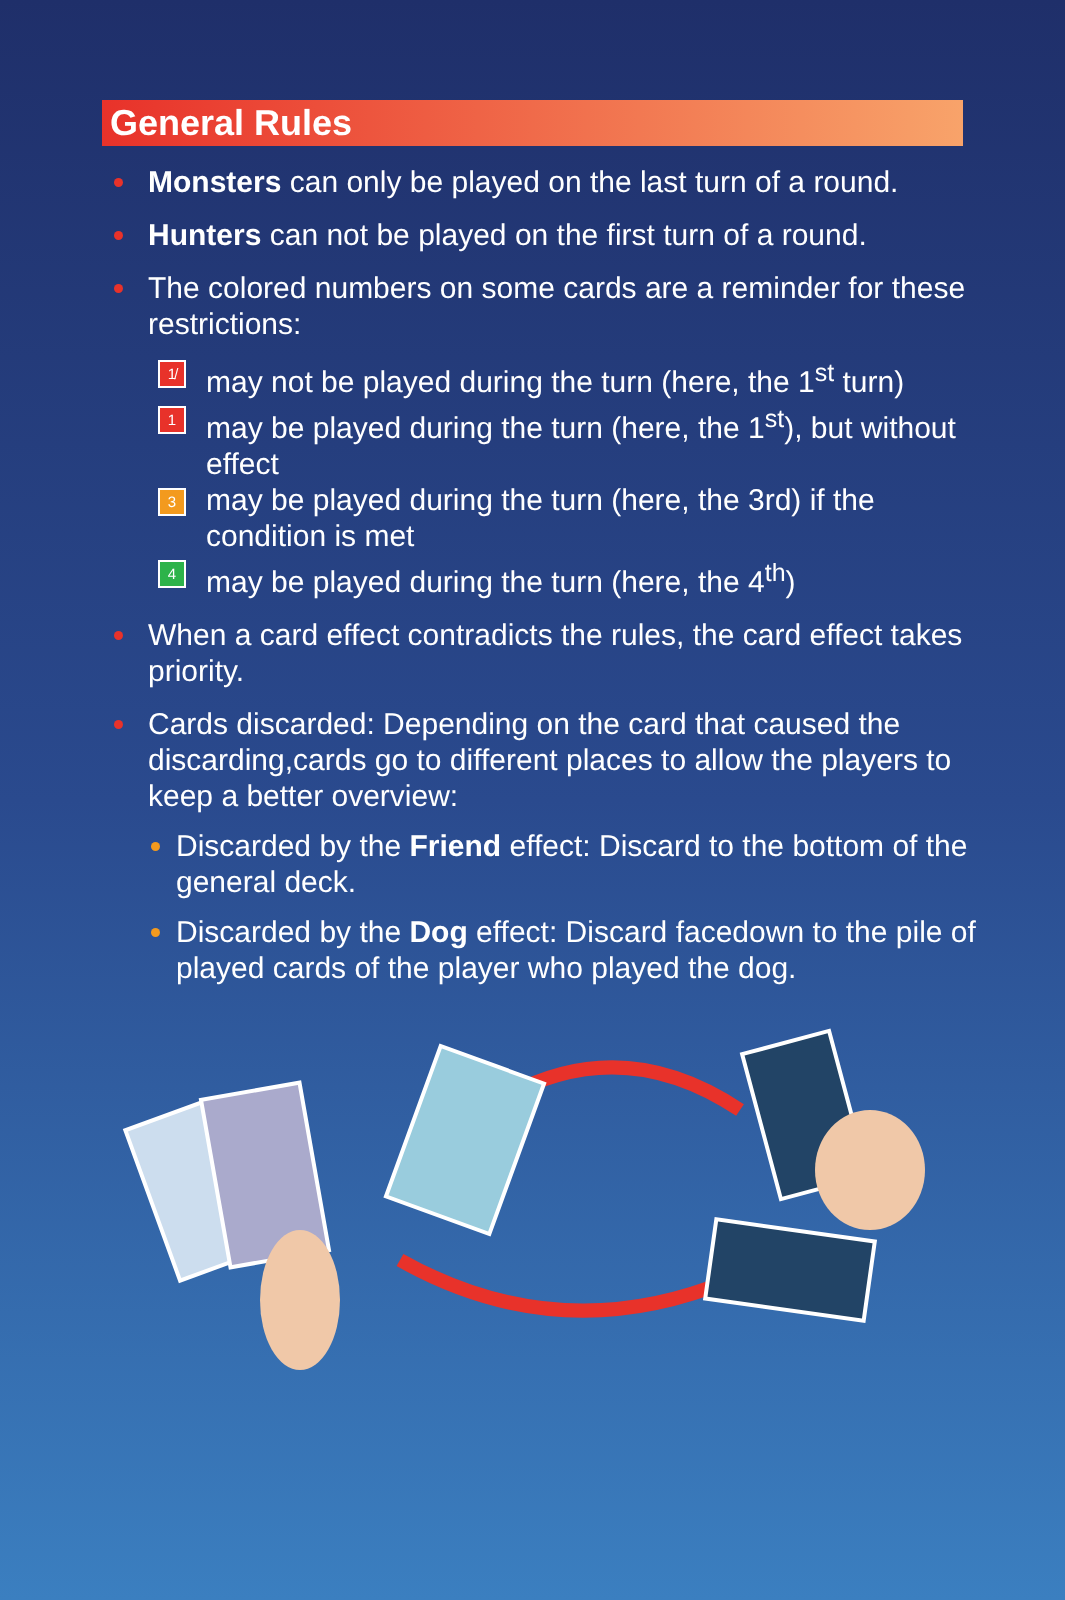General Rules
Monsters can only be played on the last turn of a round.
Hunters can not be played on the first turn of a round.
The colored numbers on some cards are a reminder for these restrictions:
1̸ may not be played during the turn (here, the 1<sup>st</sup> turn)
1 may be played during the turn (here, the 1<sup>st</sup>), but without effect
3 may be played during the turn (here, the 3rd) if the condition is met
4 may be played during the turn (here, the 4<sup>th</sup>)
When a card effect contradicts the rules, the card effect takes priority.
Cards discarded: Depending on the card that caused the discarding,cards go to different places to allow the players to keep a better overview:
Discarded by the Friend effect: Discard to the bottom of the general deck.
Discarded by the Dog effect: Discard facedown to the pile of played cards of the player who played the dog.